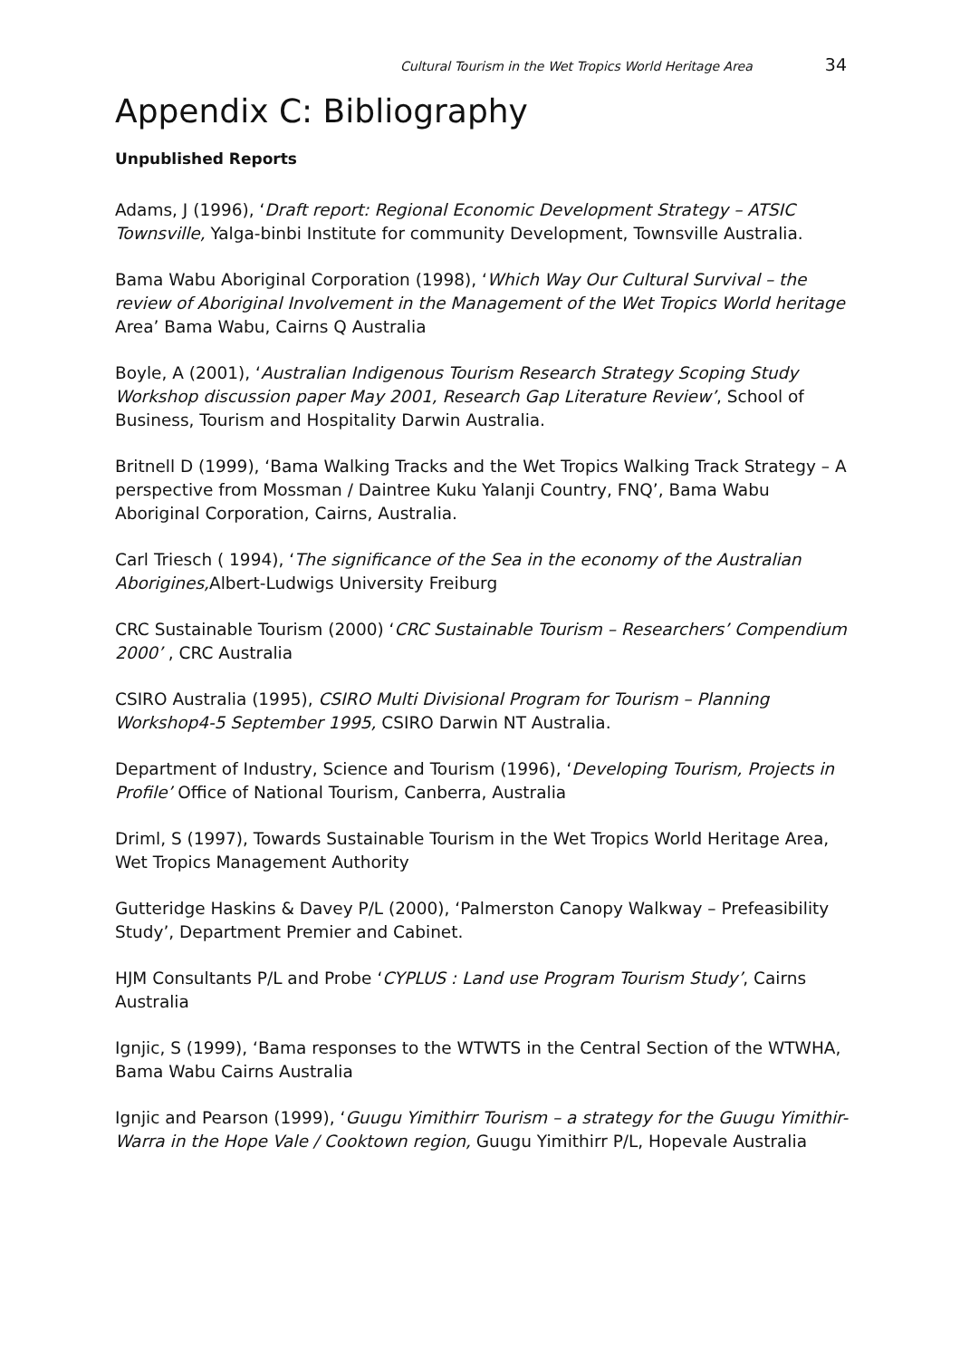Cultural Tourism in the Wet Tropics World Heritage Area 34
Appendix C: Bibliography
Unpublished Reports
Adams, J (1996), ‘Draft report: Regional Economic Development Strategy – ATSIC Townsville, Yalga-binbi Institute for community Development, Townsville Australia.
Bama Wabu Aboriginal Corporation (1998), ‘Which Way Our Cultural Survival – the review of Aboriginal Involvement in the Management of the Wet Tropics World heritage Area’ Bama Wabu, Cairns Q Australia
Boyle, A (2001), ‘Australian Indigenous Tourism Research Strategy Scoping Study Workshop discussion paper May 2001, Research Gap Literature Review’, School of Business, Tourism and Hospitality Darwin Australia.
Britnell D (1999), ‘Bama Walking Tracks and the Wet Tropics Walking Track Strategy – A perspective from Mossman / Daintree Kuku Yalanji Country, FNQ’, Bama Wabu Aboriginal Corporation, Cairns, Australia.
Carl Triesch ( 1994), ‘The significance of the Sea in the economy of the Australian Aborigines, Albert-Ludwigs University Freiburg
CRC Sustainable Tourism (2000) ‘CRC Sustainable Tourism – Researchers’ Compendium 2000’ , CRC Australia
CSIRO Australia (1995), CSIRO Multi Divisional Program for Tourism – Planning Workshop4-5 September 1995, CSIRO Darwin NT Australia.
Department of Industry, Science and Tourism (1996), ‘Developing Tourism, Projects in Profile’ Office of National Tourism, Canberra, Australia
Driml, S (1997), Towards Sustainable Tourism in the Wet Tropics World Heritage Area, Wet Tropics Management Authority
Gutteridge Haskins & Davey P/L (2000), ‘Palmerston Canopy Walkway – Prefeasibility Study’, Department Premier and Cabinet.
HJM Consultants P/L and Probe ‘CYPLUS : Land use Program Tourism Study’, Cairns Australia
Ignjic, S (1999), ‘Bama responses to the WTWTS in the Central Section of the WTWHA, Bama Wabu Cairns Australia
Ignjic and Pearson (1999), ‘Guugu Yimithirr Tourism – a strategy for the Guugu Yimithir- Warra in the Hope Vale / Cooktown region, Guugu Yimithirr P/L, Hopevale Australia